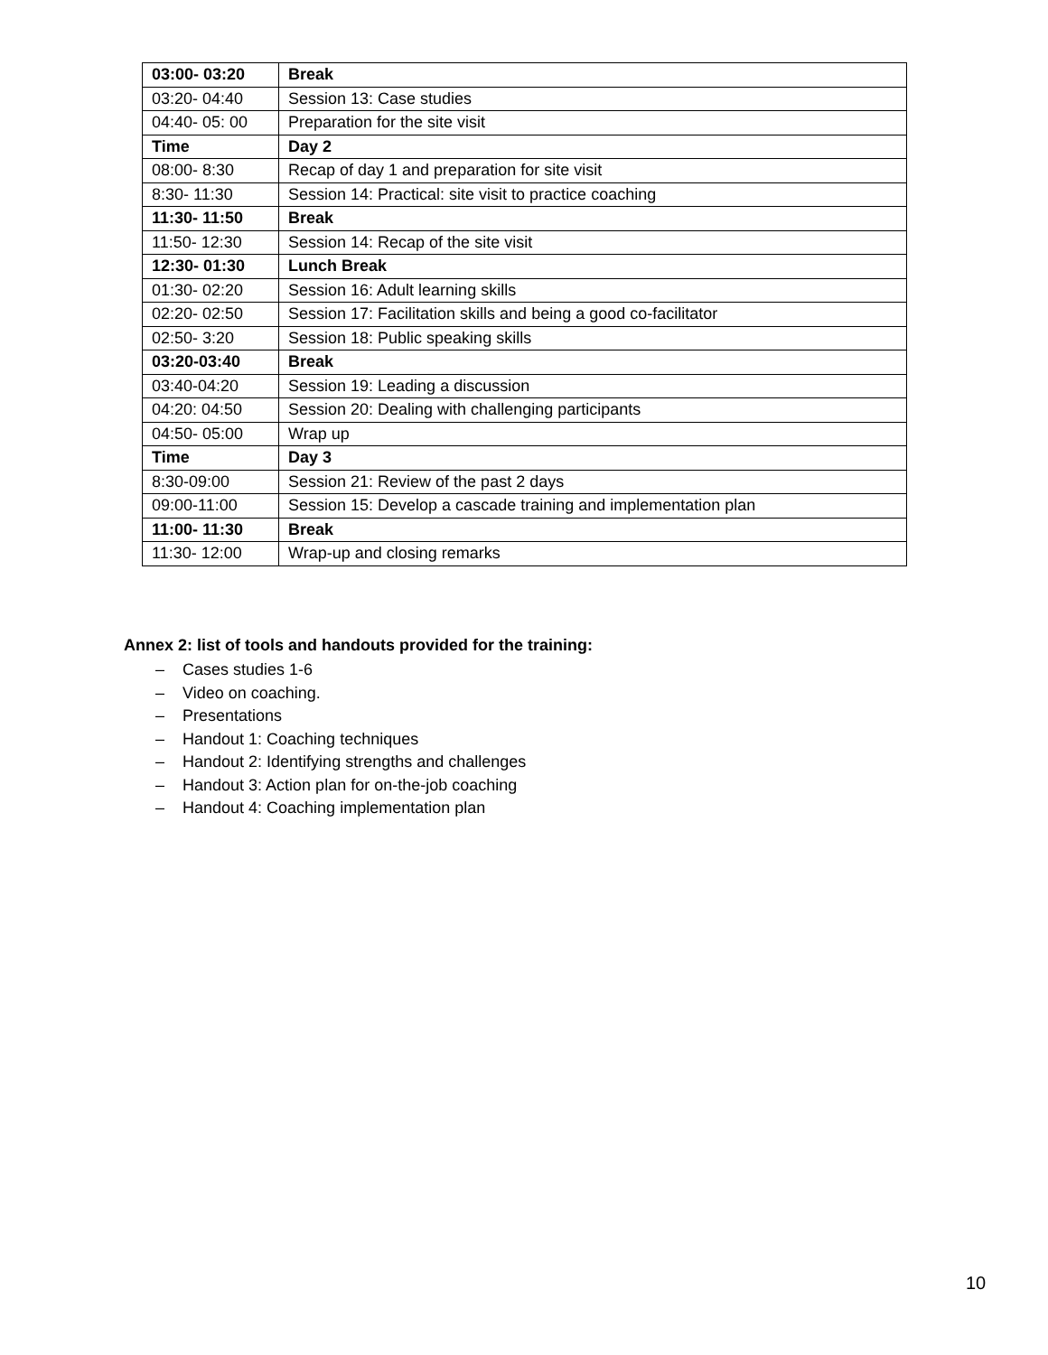| 03:00- 03:20 | Break |
| 03:20- 04:40 | Session 13: Case studies |
| 04:40- 05: 00 | Preparation for the site visit |
| Time | Day 2 |
| 08:00- 8:30 | Recap of day 1 and preparation for site visit |
| 8:30- 11:30 | Session 14: Practical: site visit to practice coaching |
| 11:30- 11:50 | Break |
| 11:50- 12:30 | Session 14: Recap of the site visit |
| 12:30- 01:30 | Lunch Break |
| 01:30- 02:20 | Session 16: Adult learning skills |
| 02:20- 02:50 | Session 17: Facilitation skills and being a good co-facilitator |
| 02:50- 3:20 | Session 18: Public speaking skills |
| 03:20-03:40 | Break |
| 03:40-04:20 | Session 19: Leading a discussion |
| 04:20: 04:50 | Session 20: Dealing with challenging participants |
| 04:50- 05:00 | Wrap up |
| Time | Day 3 |
| 8:30-09:00 | Session 21: Review of the past 2 days |
| 09:00-11:00 | Session 15: Develop a cascade training and implementation plan |
| 11:00- 11:30 | Break |
| 11:30- 12:00 | Wrap-up and closing remarks |
Annex 2: list of tools and handouts provided for the training:
– Cases studies 1-6
– Video on coaching.
– Presentations
– Handout 1: Coaching techniques
– Handout 2: Identifying strengths and challenges
– Handout 3: Action plan for on-the-job coaching
– Handout 4: Coaching implementation plan
10